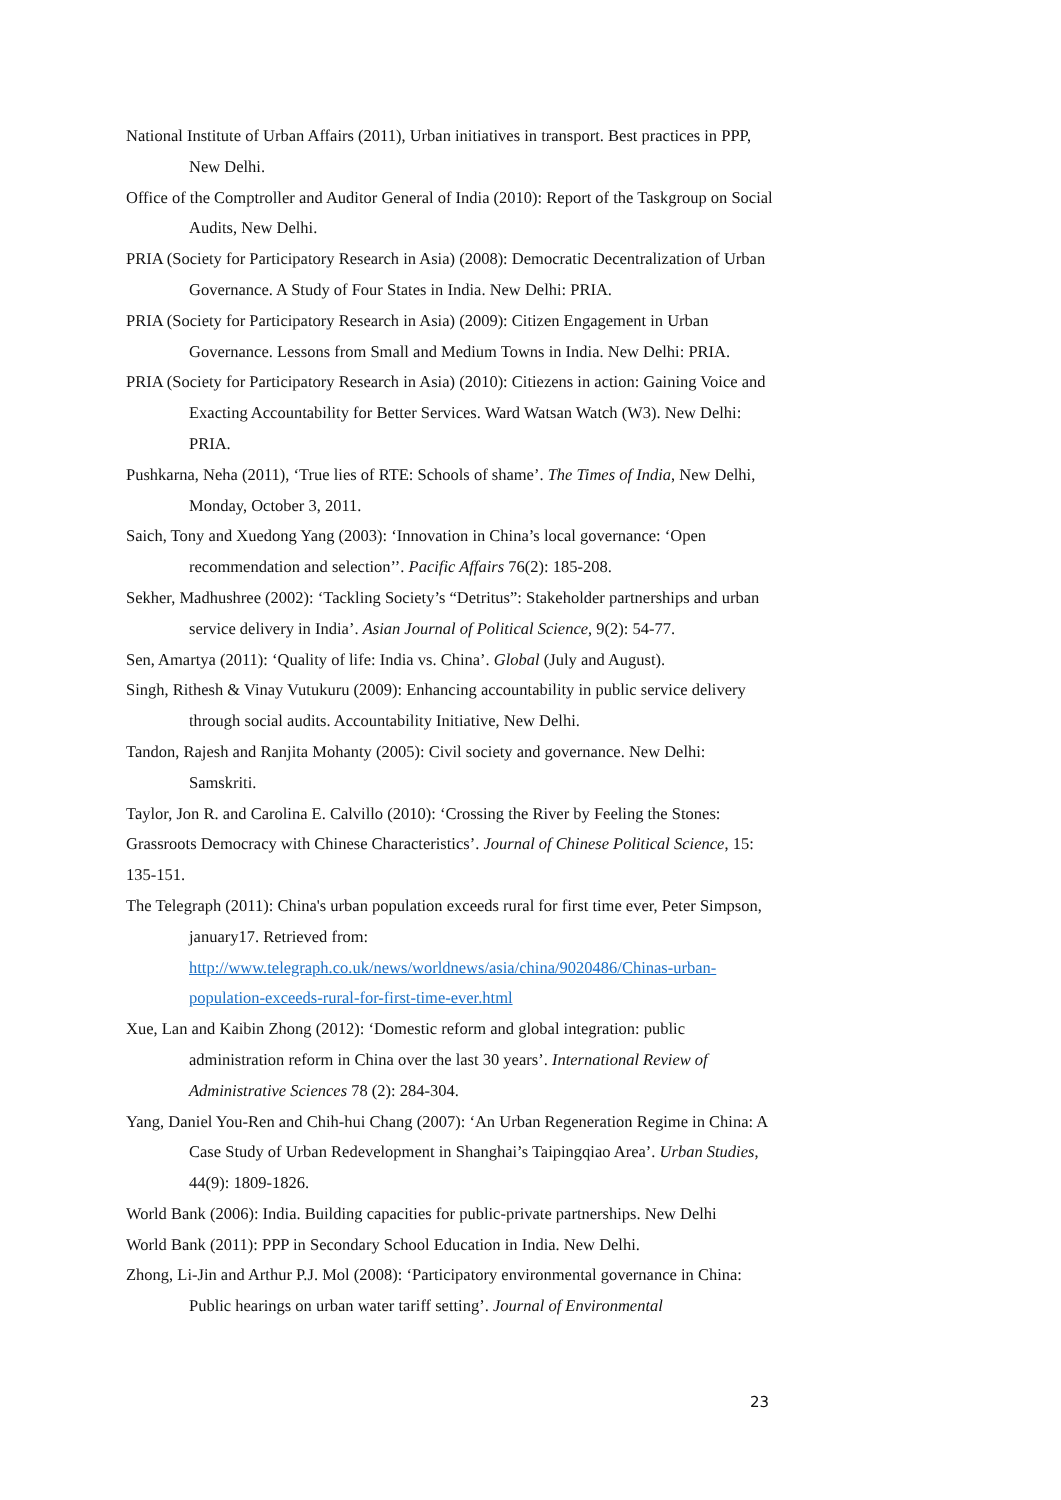National Institute of Urban Affairs (2011), Urban initiatives in transport. Best practices in PPP, New Delhi.
Office of the Comptroller and Auditor General of India (2010): Report of the Taskgroup on Social Audits, New Delhi.
PRIA (Society for Participatory Research in Asia) (2008): Democratic Decentralization of Urban Governance. A Study of Four States in India. New Delhi: PRIA.
PRIA (Society for Participatory Research in Asia) (2009): Citizen Engagement in Urban Governance. Lessons from Small and Medium Towns in India. New Delhi: PRIA.
PRIA (Society for Participatory Research in Asia) (2010): Citiezens in action: Gaining Voice and Exacting Accountability for Better Services. Ward Watsan Watch (W3). New Delhi: PRIA.
Pushkarna, Neha (2011), ‘True lies of RTE: Schools of shame’. The Times of India, New Delhi, Monday, October 3, 2011.
Saich, Tony and Xuedong Yang (2003): ‘Innovation in China’s local governance: ‘Open recommendation and selection’’. Pacific Affairs 76(2): 185-208.
Sekher, Madhushree (2002): ‘Tackling Society’s “Detritus”: Stakeholder partnerships and urban service delivery in India’. Asian Journal of Political Science, 9(2): 54-77.
Sen, Amartya (2011): ‘Quality of life: India vs. China’. Global (July and August).
Singh, Rithesh & Vinay Vutukuru (2009): Enhancing accountability in public service delivery through social audits. Accountability Initiative, New Delhi.
Tandon, Rajesh and Ranjita Mohanty (2005): Civil society and governance. New Delhi: Samskriti.
Taylor, Jon R. and Carolina E. Calvillo (2010): ‘Crossing the River by Feeling the Stones: Grassroots Democracy with Chinese Characteristics’. Journal of Chinese Political Science, 15: 135-151.
The Telegraph (2011): China's urban population exceeds rural for first time ever, Peter Simpson, january17. Retrieved from: http://www.telegraph.co.uk/news/worldnews/asia/china/9020486/Chinas-urban-population-exceeds-rural-for-first-time-ever.html
Xue, Lan and Kaibin Zhong (2012): ‘Domestic reform and global integration: public administration reform in China over the last 30 years’. International Review of Administrative Sciences 78 (2): 284-304.
Yang, Daniel You-Ren and Chih-hui Chang (2007): ‘An Urban Regeneration Regime in China: A Case Study of Urban Redevelopment in Shanghai’s Taipingqiao Area’. Urban Studies, 44(9): 1809-1826.
World Bank (2006): India. Building capacities for public-private partnerships. New Delhi
World Bank (2011): PPP in Secondary School Education in India. New Delhi.
Zhong, Li-Jin and Arthur P.J. Mol (2008): ‘Participatory environmental governance in China: Public hearings on urban water tariff setting’. Journal of Environmental
23